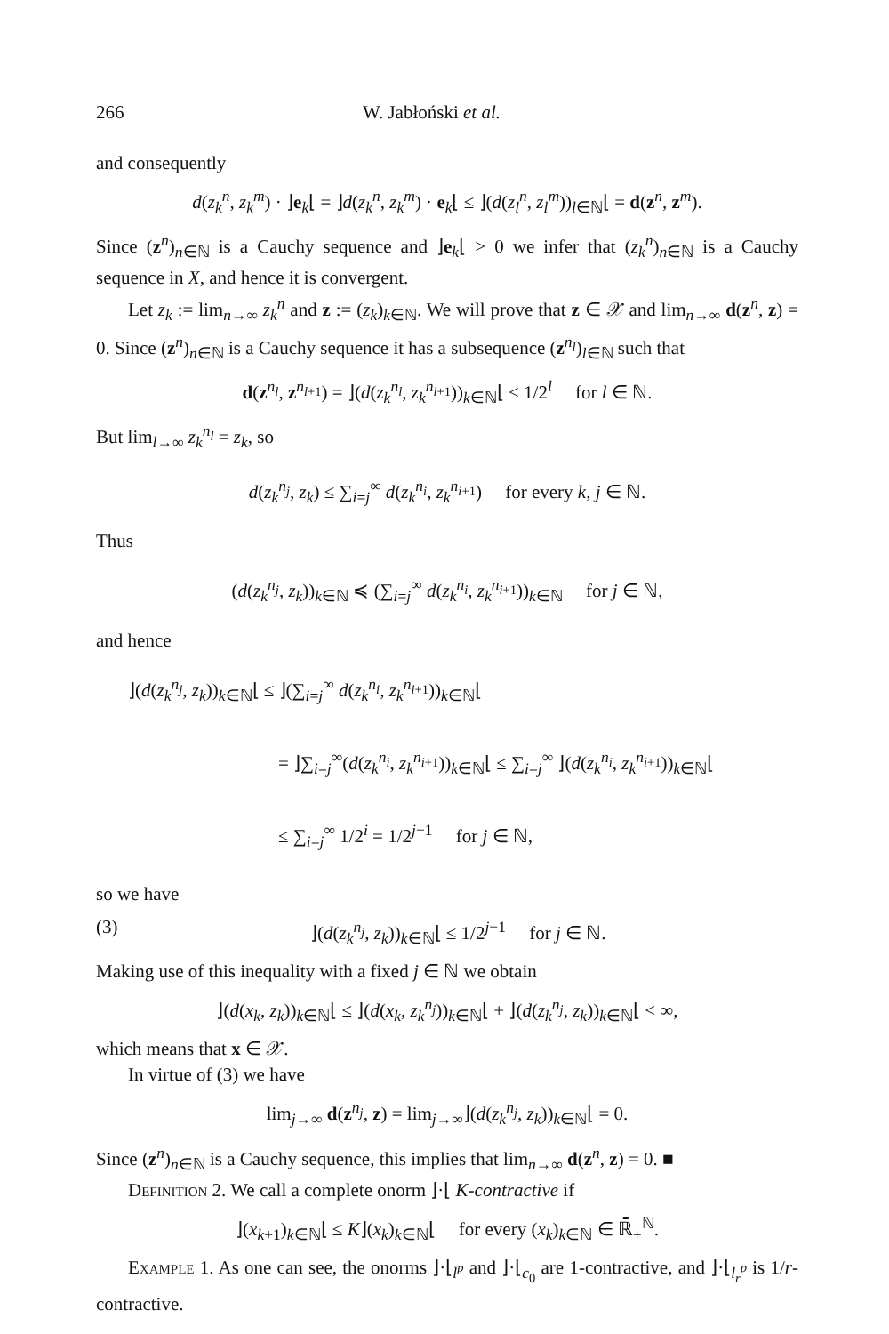266 W. Jabłoński et al.
and consequently
d(z<sub>k</sub><sup>n</sup>, z<sub>k</sub><sup>m</sup>) · ⌋e<sub>k</sub>⌊ = ⌋d(z<sub>k</sub><sup>n</sup>, z<sub>k</sub><sup>m</sup>) · e<sub>k</sub>⌊ ≤ ⌋(d(z<sub>l</sub><sup>n</sup>, z<sub>l</sub><sup>m</sup>))<sub>l∈ℕ</sub>⌊ = d(z<sup>n</sup>, z<sup>m</sup>).
Since (z<sup>n</sup>)<sub>n∈ℕ</sub> is a Cauchy sequence and ⌋e<sub>k</sub>⌊ > 0 we infer that (z<sub>k</sub><sup>n</sup>)<sub>n∈ℕ</sub> is a Cauchy sequence in X, and hence it is convergent.
Let z<sub>k</sub> := lim<sub>n→∞</sub> z<sub>k</sub><sup>n</sup> and z := (z<sub>k</sub>)<sub>k∈ℕ</sub>. We will prove that z ∈ 𝒳 and lim<sub>n→∞</sub> d(z<sup>n</sup>, z) = 0. Since (z<sup>n</sup>)<sub>n∈ℕ</sub> is a Cauchy sequence it has a subsequence (z<sup>n<sub>l</sub></sup>)<sub>l∈ℕ</sub> such that
d(z<sup>n<sub>l</sub></sup>, z<sup>n<sub>l+1</sub></sup>) = ⌋(d(z<sub>k</sub><sup>n<sub>l</sub></sup>, z<sub>k</sub><sup>n<sub>l+1</sub></sup>))<sub>k∈ℕ</sub>⌊ < 1/2<sup>l</sup> for l ∈ ℕ.
But lim<sub>l→∞</sub> z<sub>k</sub><sup>n<sub>l</sub></sup> = z<sub>k</sub>, so
d(z<sub>k</sub><sup>n<sub>j</sub></sup>, z<sub>k</sub>) ≤ ∑<sub>i=j</sub><sup>∞</sup> d(z<sub>k</sub><sup>n<sub>i</sub></sup>, z<sub>k</sub><sup>n<sub>i+1</sub></sup>) for every k, j ∈ ℕ.
Thus
(d(z<sub>k</sub><sup>n<sub>j</sub></sup>, z<sub>k</sub>))<sub>k∈ℕ</sub> ≼ (∑<sub>i=j</sub><sup>∞</sup> d(z<sub>k</sub><sup>n<sub>i</sub></sup>, z<sub>k</sub><sup>n<sub>i+1</sub></sup>))<sub>k∈ℕ</sub> for j ∈ ℕ,
and hence
⌋(d(z<sub>k</sub><sup>n<sub>j</sub></sup>, z<sub>k</sub>))<sub>k∈ℕ</sub>⌊ ≤ ⌋(∑<sub>i=j</sub><sup>∞</sup> d(z<sub>k</sub><sup>n<sub>i</sub></sup>, z<sub>k</sub><sup>n<sub>i+1</sub></sup>))<sub>k∈ℕ</sub>⌊
= ⌋∑<sub>i=j</sub><sup>∞</sup>(d(z<sub>k</sub><sup>n<sub>i</sub></sup>, z<sub>k</sub><sup>n<sub>i+1</sub></sup>))<sub>k∈ℕ</sub>⌊ ≤ ∑<sub>i=j</sub><sup>∞</sup> ⌋(d(z<sub>k</sub><sup>n<sub>i</sub></sup>, z<sub>k</sub><sup>n<sub>i+1</sub></sup>))<sub>k∈ℕ</sub>⌊
≤ ∑<sub>i=j</sub><sup>∞</sup> 1/2<sup>i</sup> = 1/2<sup>j−1</sup> for j ∈ ℕ,
so we have
(3) ⌋(d(z<sub>k</sub><sup>n<sub>j</sub></sup>, z<sub>k</sub>))<sub>k∈ℕ</sub>⌊ ≤ 1/2<sup>j−1</sup> for j ∈ ℕ.
Making use of this inequality with a fixed j ∈ ℕ we obtain
⌋(d(x<sub>k</sub>, z<sub>k</sub>))<sub>k∈ℕ</sub>⌊ ≤ ⌋(d(x<sub>k</sub>, z<sub>k</sub><sup>n<sub>j</sub></sup>))<sub>k∈ℕ</sub>⌊ + ⌋(d(z<sub>k</sub><sup>n<sub>j</sub></sup>, z<sub>k</sub>))<sub>k∈ℕ</sub>⌊ < ∞,
which means that x ∈ 𝒳.
In virtue of (3) we have
lim<sub>j→∞</sub> d(z<sup>n<sub>j</sub></sup>, z) = lim<sub>j→∞</sub>⌋(d(z<sub>k</sub><sup>n<sub>j</sub></sup>, z<sub>k</sub>))<sub>k∈ℕ</sub>⌊ = 0.
Since (z<sup>n</sup>)<sub>n∈ℕ</sub> is a Cauchy sequence, this implies that lim<sub>n→∞</sub> d(z<sup>n</sup>, z) = 0. ■
Definition 2. We call a complete onorm ⌋·⌊ K-contractive if
⌋(x<sub>k+1</sub>)<sub>k∈ℕ</sub>⌊ ≤ K⌋(x<sub>k</sub>)<sub>k∈ℕ</sub>⌊ for every (x<sub>k</sub>)<sub>k∈ℕ</sub> ∈ ℝ̄<sub>+</sub><sup>ℕ</sup>.
Example 1. As one can see, the onorms ⌋·⌊<sub>l<sup>p</sup></sub> and ⌋·⌊<sub>c<sub>0</sub></sub> are 1-contractive, and ⌋·⌊<sub>l<sub>r</sub><sup>p</sup></sub> is 1/r-contractive.